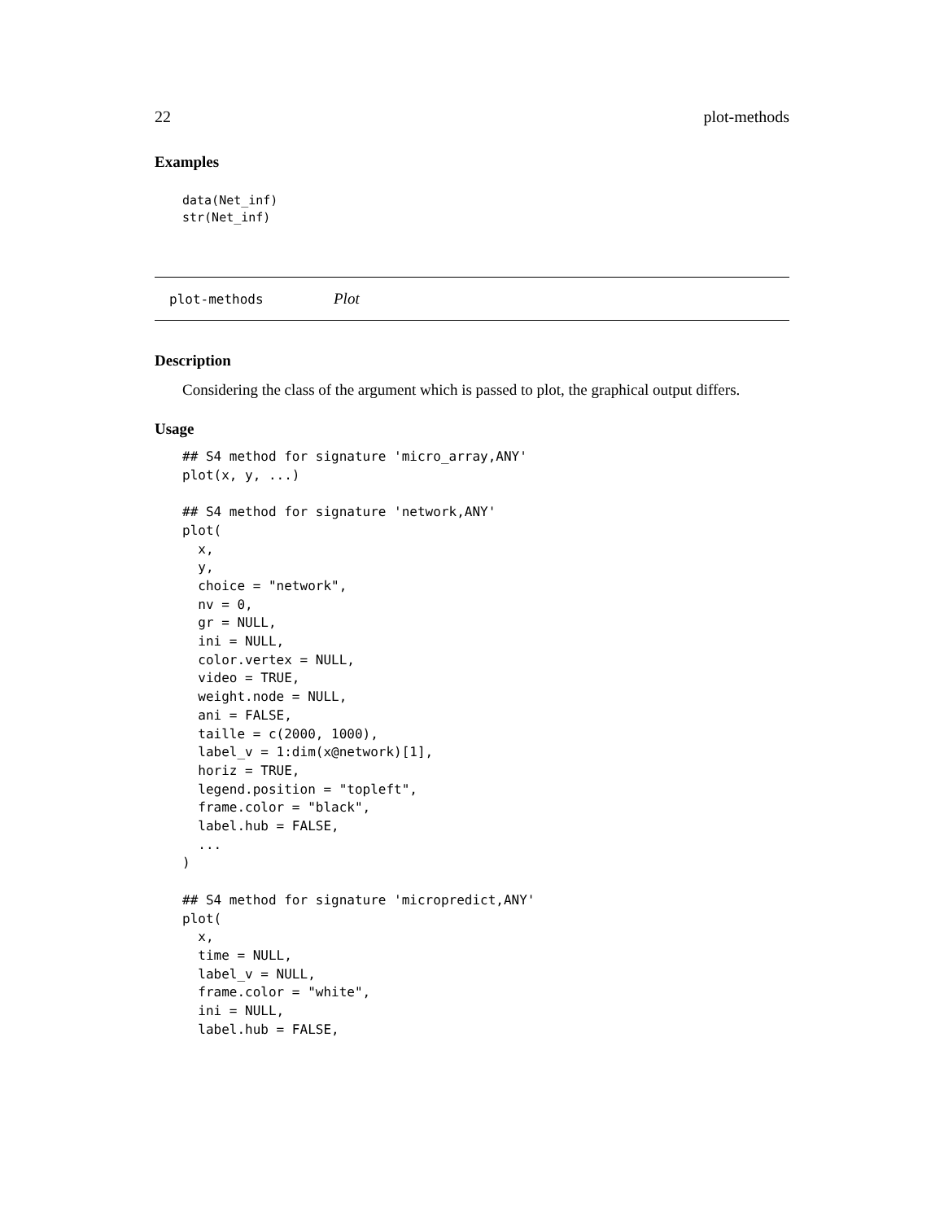22 plot-methods
Examples
data(Net_inf)
str(Net_inf)
plot-methods Plot
Description
Considering the class of the argument which is passed to plot, the graphical output differs.
Usage
## S4 method for signature 'micro_array,ANY'
plot(x, y, ...)

## S4 method for signature 'network,ANY'
plot(
  x,
  y,
  choice = "network",
  nv = 0,
  gr = NULL,
  ini = NULL,
  color.vertex = NULL,
  video = TRUE,
  weight.node = NULL,
  ani = FALSE,
  taille = c(2000, 1000),
  label_v = 1:dim(x@network)[1],
  horiz = TRUE,
  legend.position = "topleft",
  frame.color = "black",
  label.hub = FALSE,
  ...
)

## S4 method for signature 'micropredict,ANY'
plot(
  x,
  time = NULL,
  label_v = NULL,
  frame.color = "white",
  ini = NULL,
  label.hub = FALSE,